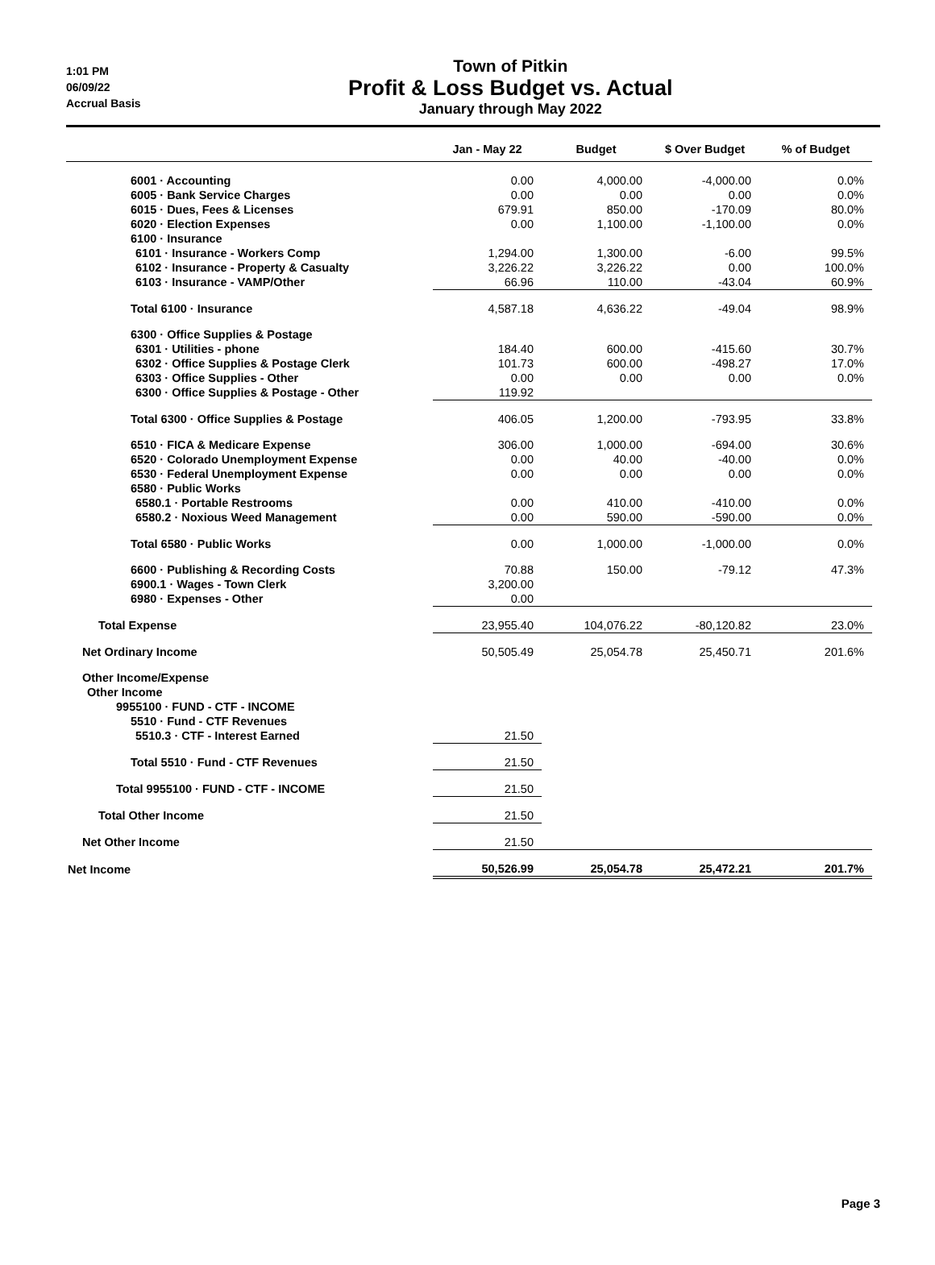1:01 PM
06/09/22
Accrual Basis
Town of Pitkin
Profit & Loss Budget vs. Actual
January through May 2022
| | Jan - May 22 | Budget | $ Over Budget | % of Budget |
| --- | --- | --- | --- | --- |
| 6001 · Accounting | 0.00 | 4,000.00 | -4,000.00 | 0.0% |
| 6005 · Bank Service Charges | 0.00 | 0.00 | 0.00 | 0.0% |
| 6015 · Dues, Fees & Licenses | 679.91 | 850.00 | -170.09 | 80.0% |
| 6020 · Election Expenses | 0.00 | 1,100.00 | -1,100.00 | 0.0% |
| 6100 · Insurance | | | | |
| 6101 · Insurance - Workers Comp | 1,294.00 | 1,300.00 | -6.00 | 99.5% |
| 6102 · Insurance - Property & Casualty | 3,226.22 | 3,226.22 | 0.00 | 100.0% |
| 6103 · Insurance - VAMP/Other | 66.96 | 110.00 | -43.04 | 60.9% |
| Total 6100 · Insurance | 4,587.18 | 4,636.22 | -49.04 | 98.9% |
| 6300 · Office Supplies & Postage | | | | |
| 6301 · Utilities - phone | 184.40 | 600.00 | -415.60 | 30.7% |
| 6302 · Office Supplies & Postage Clerk | 101.73 | 600.00 | -498.27 | 17.0% |
| 6303 · Office Supplies - Other | 0.00 | 0.00 | 0.00 | 0.0% |
| 6300 · Office Supplies & Postage - Other | 119.92 | | | |
| Total 6300 · Office Supplies & Postage | 406.05 | 1,200.00 | -793.95 | 33.8% |
| 6510 · FICA & Medicare Expense | 306.00 | 1,000.00 | -694.00 | 30.6% |
| 6520 · Colorado Unemployment Expense | 0.00 | 40.00 | -40.00 | 0.0% |
| 6530 · Federal Unemployment Expense | 0.00 | 0.00 | 0.00 | 0.0% |
| 6580 · Public Works | | | | |
| 6580.1 · Portable Restrooms | 0.00 | 410.00 | -410.00 | 0.0% |
| 6580.2 · Noxious Weed Management | 0.00 | 590.00 | -590.00 | 0.0% |
| Total 6580 · Public Works | 0.00 | 1,000.00 | -1,000.00 | 0.0% |
| 6600 · Publishing & Recording Costs | 70.88 | 150.00 | -79.12 | 47.3% |
| 6900.1 · Wages - Town Clerk | 3,200.00 | | | |
| 6980 · Expenses - Other | 0.00 | | | |
| Total Expense | 23,955.40 | 104,076.22 | -80,120.82 | 23.0% |
| Net Ordinary Income | 50,505.49 | 25,054.78 | 25,450.71 | 201.6% |
| Other Income/Expense | | | | |
| Other Income | | | | |
| 9955100 · FUND - CTF - INCOME | | | | |
| 5510 · Fund - CTF Revenues | | | | |
| 5510.3 · CTF - Interest Earned | 21.50 | | | |
| Total 5510 · Fund - CTF Revenues | 21.50 | | | |
| Total 9955100 · FUND - CTF - INCOME | 21.50 | | | |
| Total Other Income | 21.50 | | | |
| Net Other Income | 21.50 | | | |
| Net Income | 50,526.99 | 25,054.78 | 25,472.21 | 201.7% |
Page 3